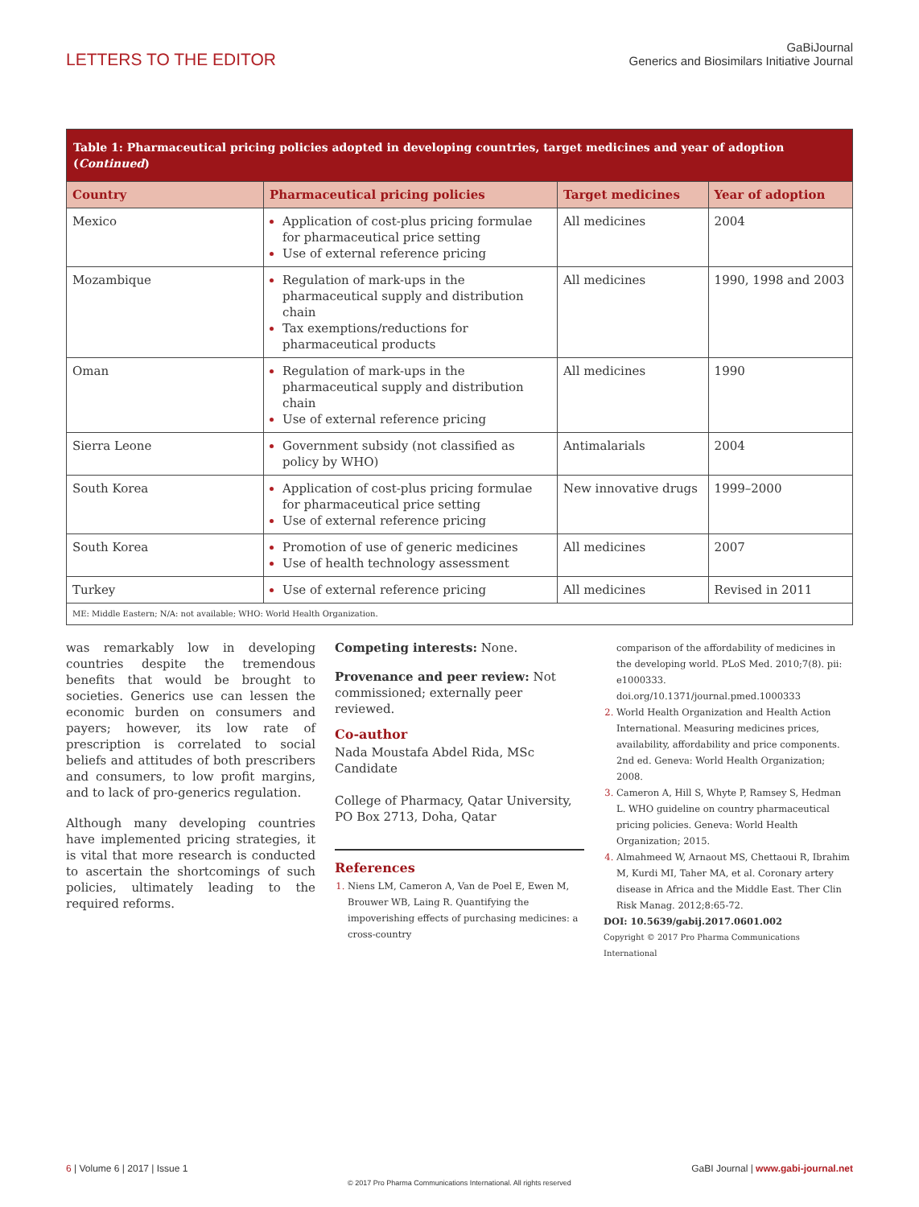LETTERS TO THE EDITOR
GaBiJournal
Generics and Biosimilars Initiative Journal
| Table 1: Pharmaceutical pricing policies adopted in developing countries, target medicines and year of adoption ( Continued ) | | | |
| Country | Pharmaceutical pricing policies | Target medicines | Year of adoption |
| Mexico | Application of cost-plus pricing formulae for pharmaceutical price setting Use of external reference pricing | All medicines | 2004 |
| Mozambique | Regulation of mark-ups in the pharmaceutical supply and distribution chain Tax exemptions/reductions for pharmaceutical products | All medicines | 1990, 1998 and 2003 |
| Oman | Regulation of mark-ups in the pharmaceutical supply and distribution chain Use of external reference pricing | All medicines | 1990 |
| Sierra Leone | Government subsidy (not classified as policy by WHO) | Antimalarials | 2004 |
| South Korea | Application of cost-plus pricing formulae for pharmaceutical price setting Use of external reference pricing | New innovative drugs | 1999–2000 |
| South Korea | Promotion of use of generic medicines Use of health technology assessment | All medicines | 2007 |
| Turkey | Use of external reference pricing | All medicines | Revised in 2011 |
| ME: Middle Eastern; N/A: not available; WHO: World Health Organization. | | | |
was remarkably low in developing countries despite the tremendous benefits that would be brought to societies. Generics use can lessen the economic burden on consumers and payers; however, its low rate of prescription is correlated to social beliefs and attitudes of both prescribers and consumers, to low profit margins, and to lack of pro-generics regulation.
Although many developing countries have implemented pricing strategies, it is vital that more research is conducted to ascertain the shortcomings of such policies, ultimately leading to the required reforms.
Competing interests: None.
Provenance and peer review: Not commissioned; externally peer reviewed.
Co-author
Nada Moustafa Abdel Rida, MSc Candidate
College of Pharmacy, Qatar University, PO Box 2713, Doha, Qatar
References
Niens LM, Cameron A, Van de Poel E, Ewen M, Brouwer WB, Laing R. Quantifying the impoverishing effects of purchasing medicines: a cross-country
comparison of the affordability of medicines in the developing world. PLoS Med. 2010;7(8). pii: e1000333. doi.org/10.1371/journal.pmed.1000333
World Health Organization and Health Action International. Measuring medicines prices, availability, affordability and price components. 2nd ed. Geneva: World Health Organization; 2008.
Cameron A, Hill S, Whyte P, Ramsey S, Hedman L. WHO guideline on country pharmaceutical pricing policies. Geneva: World Health Organization; 2015.
Almahmeed W, Arnaout MS, Chettaoui R, Ibrahim M, Kurdi MI, Taher MA, et al. Coronary artery disease in Africa and the Middle East. Ther Clin Risk Manag. 2012;8:65-72.
DOI: 10.5639/gabij.2017.0601.002
Copyright © 2017 Pro Pharma Communications International
6 | Volume 6 | 2017 | Issue 1 GaBI Journal | www.gabi-journal.net
© 2017 Pro Pharma Communications International. All rights reserved